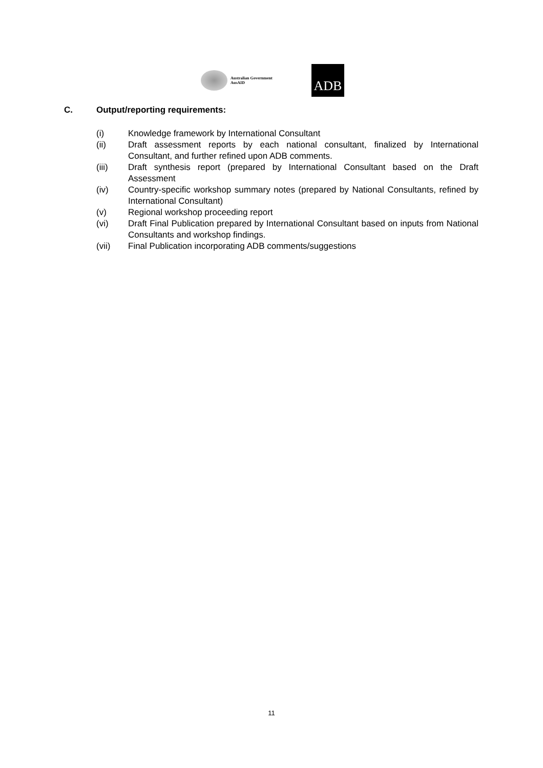Australian Government
AusAID
ADB
C. Output/reporting requirements:
(i) Knowledge framework by International Consultant
(ii) Draft assessment reports by each national consultant, finalized by International Consultant, and further refined upon ADB comments.
(iii) Draft synthesis report (prepared by International Consultant based on the Draft Assessment
(iv) Country-specific workshop summary notes (prepared by National Consultants, refined by International Consultant)
(v) Regional workshop proceeding report
(vi) Draft Final Publication prepared by International Consultant based on inputs from National Consultants and workshop findings.
(vii) Final Publication incorporating ADB comments/suggestions
11